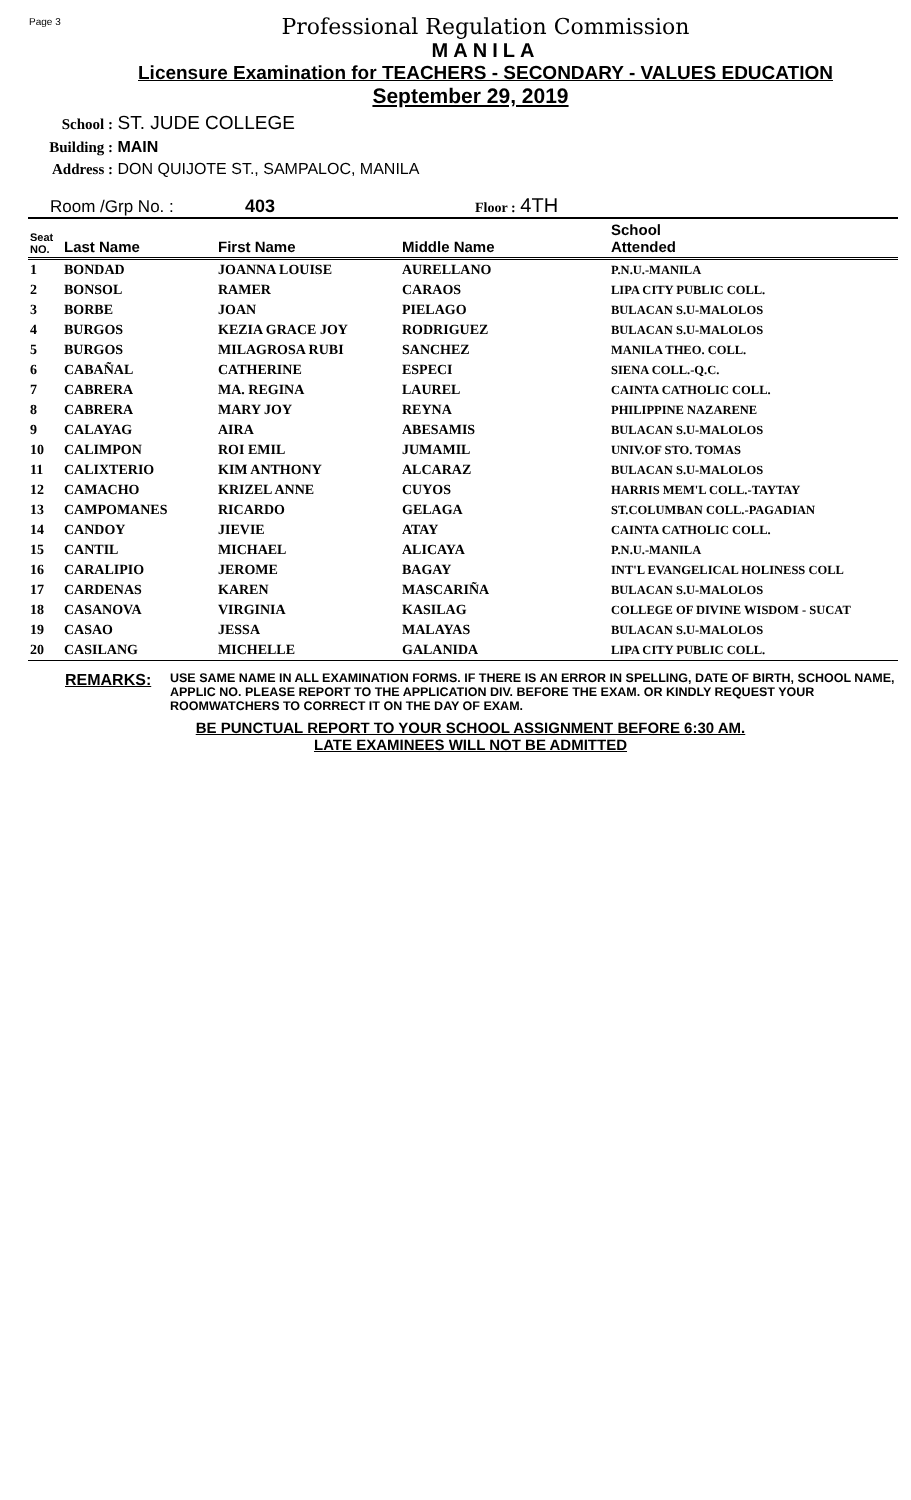Page 3
Professional Regulation Commission
MANILA
Licensure Examination for TEACHERS - SECONDARY - VALUES EDUCATION
September 29, 2019
School : ST. JUDE COLLEGE
Building : MAIN
Address : DON QUIJOTE ST., SAMPALOC, MANILA
Room /Grp No. : 403 Floor : 4TH
| Seat NO. | Last Name | First Name | Middle Name | School Attended |
| --- | --- | --- | --- | --- |
| 1 | BONDAD | JOANNA LOUISE | AURELLANO | P.N.U.-MANILA |
| 2 | BONSOL | RAMER | CARAOS | LIPA CITY PUBLIC COLL. |
| 3 | BORBE | JOAN | PIELAGO | BULACAN S.U-MALOLOS |
| 4 | BURGOS | KEZIA GRACE JOY | RODRIGUEZ | BULACAN S.U-MALOLOS |
| 5 | BURGOS | MILAGROSA RUBI | SANCHEZ | MANILA THEO. COLL. |
| 6 | CABAÑAL | CATHERINE | ESPECI | SIENA COLL.-Q.C. |
| 7 | CABRERA | MA. REGINA | LAUREL | CAINTA CATHOLIC COLL. |
| 8 | CABRERA | MARY JOY | REYNA | PHILIPPINE NAZARENE |
| 9 | CALAYAG | AIRA | ABESAMIS | BULACAN S.U-MALOLOS |
| 10 | CALIMPON | ROI EMIL | JUMAMIL | UNIV.OF STO. TOMAS |
| 11 | CALIXTERIO | KIM ANTHONY | ALCARAZ | BULACAN S.U-MALOLOS |
| 12 | CAMACHO | KRIZEL ANNE | CUYOS | HARRIS MEM'L COLL.-TAYTAY |
| 13 | CAMPOMANES | RICARDO | GELAGA | ST.COLUMBAN COLL.-PAGADIAN |
| 14 | CANDOY | JIEVIE | ATAY | CAINTA CATHOLIC COLL. |
| 15 | CANTIL | MICHAEL | ALICAYA | P.N.U.-MANILA |
| 16 | CARALIPIO | JEROME | BAGAY | INT'L EVANGELICAL HOLINESS COLL |
| 17 | CARDENAS | KAREN | MASCARIÑA | BULACAN S.U-MALOLOS |
| 18 | CASANOVA | VIRGINIA | KASILAG | COLLEGE OF DIVINE WISDOM - SUCAT |
| 19 | CASAO | JESSA | MALAYAS | BULACAN S.U-MALOLOS |
| 20 | CASILANG | MICHELLE | GALANIDA | LIPA CITY PUBLIC COLL. |
REMARKS: USE SAME NAME IN ALL EXAMINATION FORMS. IF THERE IS AN ERROR IN SPELLING, DATE OF BIRTH, SCHOOL NAME, APPLIC NO. PLEASE REPORT TO THE APPLICATION DIV. BEFORE THE EXAM. OR KINDLY REQUEST YOUR ROOMWATCHERS TO CORRECT IT ON THE DAY OF EXAM.
BE PUNCTUAL REPORT TO YOUR SCHOOL ASSIGNMENT BEFORE 6:30 AM.
LATE EXAMINEES WILL NOT BE ADMITTED